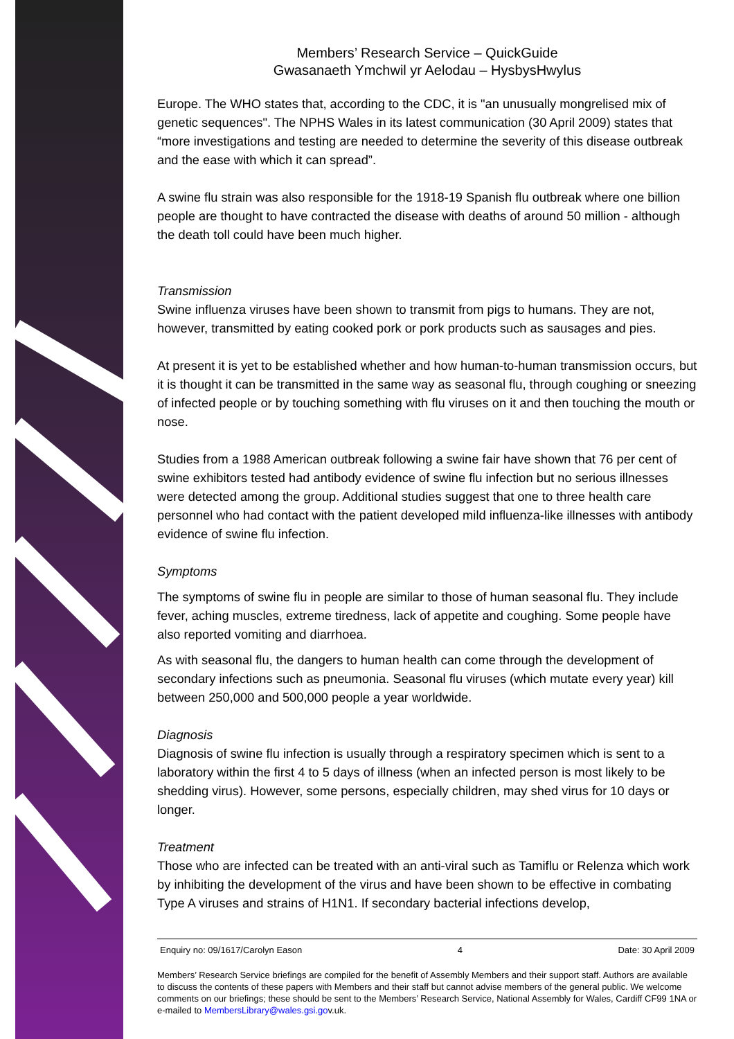Members’ Research Service – QuickGuide
Gwasanaeth Ymchwil yr Aelodau – HysbysHwylus
Europe. The WHO states that, according to the CDC, it is "an unusually mongrelised mix of genetic sequences". The NPHS Wales in its latest communication (30 April 2009) states that “more investigations and testing are needed to determine the severity of this disease outbreak and the ease with which it can spread”.
A swine flu strain was also responsible for the 1918-19 Spanish flu outbreak where one billion people are thought to have contracted the disease with deaths of around 50 million - although the death toll could have been much higher.
Transmission
Swine influenza viruses have been shown to transmit from pigs to humans. They are not, however, transmitted by eating cooked pork or pork products such as sausages and pies.
At present it is yet to be established whether and how human-to-human transmission occurs, but it is thought it can be transmitted in the same way as seasonal flu, through coughing or sneezing of infected people or by touching something with flu viruses on it and then touching the mouth or nose.
Studies from a 1988 American outbreak following a swine fair have shown that 76 per cent of swine exhibitors tested had antibody evidence of swine flu infection but no serious illnesses were detected among the group. Additional studies suggest that one to three health care personnel who had contact with the patient developed mild influenza-like illnesses with antibody evidence of swine flu infection.
Symptoms
The symptoms of swine flu in people are similar to those of human seasonal flu. They include fever, aching muscles, extreme tiredness, lack of appetite and coughing. Some people have also reported vomiting and diarrhoea.
As with seasonal flu, the dangers to human health can come through the development of secondary infections such as pneumonia. Seasonal flu viruses (which mutate every year) kill between 250,000 and 500,000 people a year worldwide.
Diagnosis
Diagnosis of swine flu infection is usually through a respiratory specimen which is sent to a laboratory within the first 4 to 5 days of illness (when an infected person is most likely to be shedding virus). However, some persons, especially children, may shed virus for 10 days or longer.
Treatment
Those who are infected can be treated with an anti-viral such as Tamiflu or Relenza which work by inhibiting the development of the virus and have been shown to be effective in combating Type A viruses and strains of H1N1. If secondary bacterial infections develop,
Enquiry no: 09/1617/Carolyn Eason 4 Date: 30 April 2009
Members’ Research Service briefings are compiled for the benefit of Assembly Members and their support staff. Authors are available to discuss the contents of these papers with Members and their staff but cannot advise members of the general public. We welcome comments on our briefings; these should be sent to the Members’ Research Service, National Assembly for Wales, Cardiff CF99 1NA or e-mailed to MembersLibrary@wales.gsi.gov.uk.